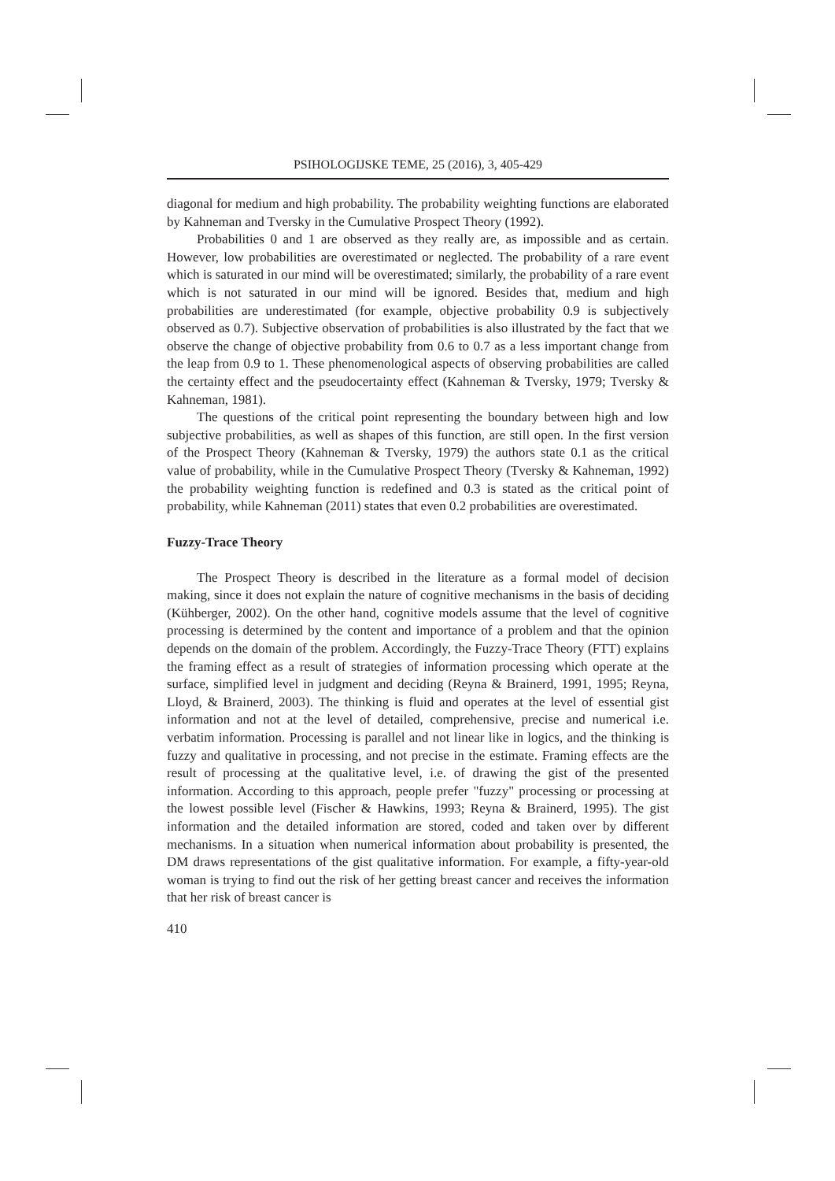PSIHOLOGIJSKE TEME, 25 (2016), 3, 405-429
diagonal for medium and high probability. The probability weighting functions are elaborated by Kahneman and Tversky in the Cumulative Prospect Theory (1992).
Probabilities 0 and 1 are observed as they really are, as impossible and as certain. However, low probabilities are overestimated or neglected. The probability of a rare event which is saturated in our mind will be overestimated; similarly, the probability of a rare event which is not saturated in our mind will be ignored. Besides that, medium and high probabilities are underestimated (for example, objective probability 0.9 is subjectively observed as 0.7). Subjective observation of probabilities is also illustrated by the fact that we observe the change of objective probability from 0.6 to 0.7 as a less important change from the leap from 0.9 to 1. These phenomenological aspects of observing probabilities are called the certainty effect and the pseudocertainty effect (Kahneman & Tversky, 1979; Tversky & Kahneman, 1981).
The questions of the critical point representing the boundary between high and low subjective probabilities, as well as shapes of this function, are still open. In the first version of the Prospect Theory (Kahneman & Tversky, 1979) the authors state 0.1 as the critical value of probability, while in the Cumulative Prospect Theory (Tversky & Kahneman, 1992) the probability weighting function is redefined and 0.3 is stated as the critical point of probability, while Kahneman (2011) states that even 0.2 probabilities are overestimated.
Fuzzy-Trace Theory
The Prospect Theory is described in the literature as a formal model of decision making, since it does not explain the nature of cognitive mechanisms in the basis of deciding (Kühberger, 2002). On the other hand, cognitive models assume that the level of cognitive processing is determined by the content and importance of a problem and that the opinion depends on the domain of the problem. Accordingly, the Fuzzy-Trace Theory (FTT) explains the framing effect as a result of strategies of information processing which operate at the surface, simplified level in judgment and deciding (Reyna & Brainerd, 1991, 1995; Reyna, Lloyd, & Brainerd, 2003). The thinking is fluid and operates at the level of essential gist information and not at the level of detailed, comprehensive, precise and numerical i.e. verbatim information. Processing is parallel and not linear like in logics, and the thinking is fuzzy and qualitative in processing, and not precise in the estimate. Framing effects are the result of processing at the qualitative level, i.e. of drawing the gist of the presented information. According to this approach, people prefer "fuzzy" processing or processing at the lowest possible level (Fischer & Hawkins, 1993; Reyna & Brainerd, 1995). The gist information and the detailed information are stored, coded and taken over by different mechanisms. In a situation when numerical information about probability is presented, the DM draws representations of the gist qualitative information. For example, a fifty-year-old woman is trying to find out the risk of her getting breast cancer and receives the information that her risk of breast cancer is
410